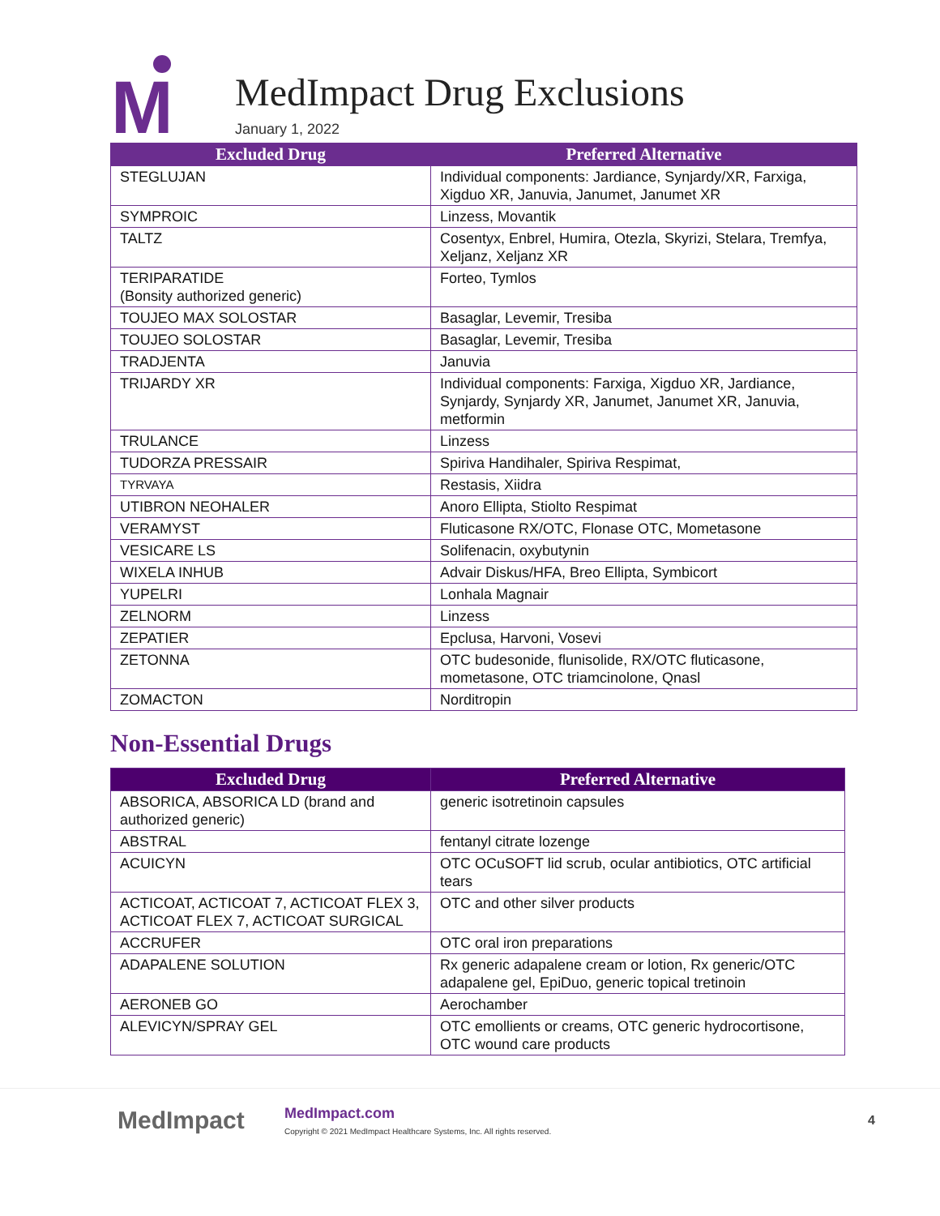M
MedImpact Drug Exclusions
January 1, 2022
| Excluded Drug | Preferred Alternative |
| --- | --- |
| STEGLUJAN | Individual components: Jardiance, Synjardy/XR, Farxiga, Xigduo XR, Januvia, Janumet, Janumet XR |
| SYMPROIC | Linzess, Movantik |
| TALTZ | Cosentyx, Enbrel, Humira, Otezla, Skyrizi, Stelara, Tremfya, Xeljanz, Xeljanz XR |
| TERIPARATIDE (Bonsity authorized generic) | Forteo, Tymlos |
| TOUJEO MAX SOLOSTAR | Basaglar, Levemir, Tresiba |
| TOUJEO SOLOSTAR | Basaglar, Levemir, Tresiba |
| TRADJENTA | Januvia |
| TRIJARDY XR | Individual components: Farxiga, Xigduo XR, Jardiance, Synjardy, Synjardy XR, Janumet, Janumet XR, Januvia, metformin |
| TRULANCE | Linzess |
| TUDORZA PRESSAIR | Spiriva Handihaler, Spiriva Respimat, |
| TYRVAYA | Restasis, Xiidra |
| UTIBRON NEOHALER | Anoro Ellipta, Stiolto Respimat |
| VERAMYST | Fluticasone RX/OTC, Flonase OTC, Mometasone |
| VESICARE LS | Solifenacin, oxybutynin |
| WIXELA INHUB | Advair Diskus/HFA, Breo Ellipta, Symbicort |
| YUPELRI | Lonhala Magnair |
| ZELNORM | Linzess |
| ZEPATIER | Epclusa, Harvoni, Vosevi |
| ZETONNA | OTC budesonide, flunisolide, RX/OTC fluticasone, mometasone, OTC triamcinolone, Qnasl |
| ZOMACTON | Norditropin |
Non-Essential Drugs
| Excluded Drug | Preferred Alternative |
| --- | --- |
| ABSORICA, ABSORICA LD (brand and authorized generic) | generic isotretinoin capsules |
| ABSTRAL | fentanyl citrate lozenge |
| ACUICYN | OTC OCuSOFT lid scrub, ocular antibiotics, OTC artificial tears |
| ACTICOAT, ACTICOAT 7, ACTICOAT FLEX 3, ACTICOAT FLEX 7, ACTICOAT SURGICAL | OTC and other silver products |
| ACCRUFER | OTC oral iron preparations |
| ADAPALENE SOLUTION | Rx generic adapalene cream or lotion, Rx generic/OTC adapalene gel, EpiDuo, generic topical tretinoin |
| AERONEB GO | Aerochamber |
| ALEVICYN/SPRAY GEL | OTC emollients or creams, OTC generic hydrocortisone, OTC wound care products |
MedImpact
MedImpact.com
Copyright © 2021 MedImpact Healthcare Systems, Inc. All rights reserved.
4